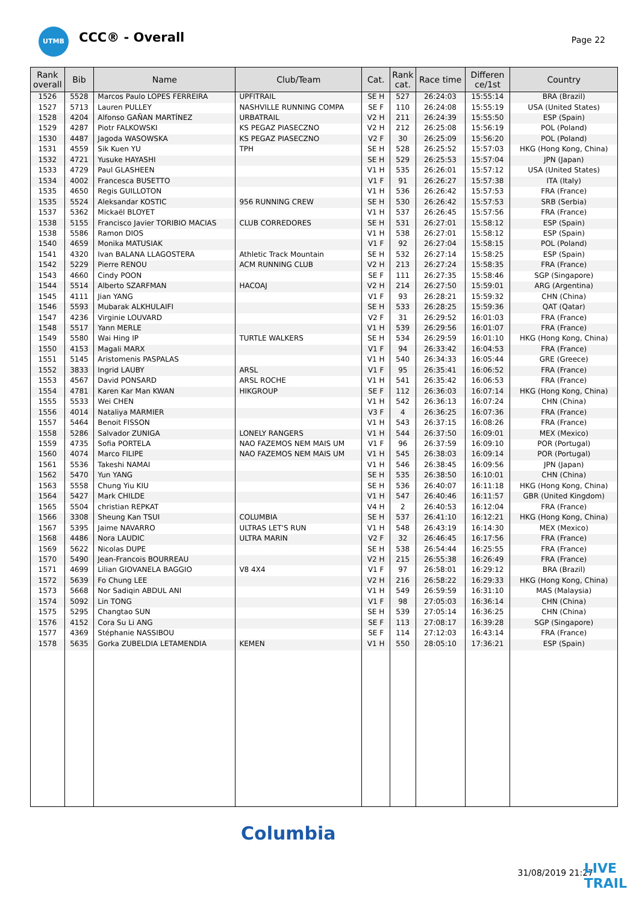UTMB CCC® - Overall Page 22
| Rank overall | Bib | Name | Club/Team | Cat. | Rank cat. | Race time | Differen ce/1st | Country |
| --- | --- | --- | --- | --- | --- | --- | --- | --- |
| 1526 | 5528 | Marcos Paulo LOPES FERREIRA | UPFITRAIL | SE H | 527 | 26:24:03 | 15:55:14 | BRA (Brazil) |
| 1527 | 5713 | Lauren PULLEY | NASHVILLE RUNNING COMPA | SE F | 110 | 26:24:08 | 15:55:19 | USA (United States) |
| 1528 | 4204 | Alfonso GAÑAN MARTÍNEZ | URBATRAIL | V2 H | 211 | 26:24:39 | 15:55:50 | ESP (Spain) |
| 1529 | 4287 | Piotr FALKOWSKI | KS PEGAZ PIASECZNO | V2 H | 212 | 26:25:08 | 15:56:19 | POL (Poland) |
| 1530 | 4487 | Jagoda WASOWSKA | KS PEGAZ PIASECZNO | V2 F | 30 | 26:25:09 | 15:56:20 | POL (Poland) |
| 1531 | 4559 | Sik Kuen YU | TPH | SE H | 528 | 26:25:52 | 15:57:03 | HKG (Hong Kong, China) |
| 1532 | 4721 | Yusuke HAYASHI | | SE H | 529 | 26:25:53 | 15:57:04 | JPN (Japan) |
| 1533 | 4729 | Paul GLASHEEN | | V1 H | 535 | 26:26:01 | 15:57:12 | USA (United States) |
| 1534 | 4002 | Francesca BUSETTO | | V1 F | 91 | 26:26:27 | 15:57:38 | ITA (Italy) |
| 1535 | 4650 | Regis GUILLOTON | | V1 H | 536 | 26:26:42 | 15:57:53 | FRA (France) |
| 1535 | 5524 | Aleksandar KOSTIC | 956 RUNNING CREW | SE H | 530 | 26:26:42 | 15:57:53 | SRB (Serbia) |
| 1537 | 5362 | Mickaël BLOYET | | V1 H | 537 | 26:26:45 | 15:57:56 | FRA (France) |
| 1538 | 5155 | Francisco Javier TORIBIO MACIAS | CLUB CORREDORES | SE H | 531 | 26:27:01 | 15:58:12 | ESP (Spain) |
| 1538 | 5586 | Ramon DIOS | | V1 H | 538 | 26:27:01 | 15:58:12 | ESP (Spain) |
| 1540 | 4659 | Monika MATUSIAK | | V1 F | 92 | 26:27:04 | 15:58:15 | POL (Poland) |
| 1541 | 4320 | Ivan BALANA LLAGOSTERA | Athletic Track Mountain | SE H | 532 | 26:27:14 | 15:58:25 | ESP (Spain) |
| 1542 | 5229 | Pierre RENOU | ACM RUNNING CLUB | V2 H | 213 | 26:27:24 | 15:58:35 | FRA (France) |
| 1543 | 4660 | Cindy POON | | SE F | 111 | 26:27:35 | 15:58:46 | SGP (Singapore) |
| 1544 | 5514 | Alberto SZARFMAN | HACOAJ | V2 H | 214 | 26:27:50 | 15:59:01 | ARG (Argentina) |
| 1545 | 4111 | Jian YANG | | V1 F | 93 | 26:28:21 | 15:59:32 | CHN (China) |
| 1546 | 5593 | Mubarak ALKHULAIFI | | SE H | 533 | 26:28:25 | 15:59:36 | QAT (Qatar) |
| 1547 | 4236 | Virginie LOUVARD | | V2 F | 31 | 26:29:52 | 16:01:03 | FRA (France) |
| 1548 | 5517 | Yann MERLE | | V1 H | 539 | 26:29:56 | 16:01:07 | FRA (France) |
| 1549 | 5580 | Wai Hing IP | TURTLE WALKERS | SE H | 534 | 26:29:59 | 16:01:10 | HKG (Hong Kong, China) |
| 1550 | 4153 | Magali MARX | | V1 F | 94 | 26:33:42 | 16:04:53 | FRA (France) |
| 1551 | 5145 | Aristomenis PASPALAS | | V1 H | 540 | 26:34:33 | 16:05:44 | GRE (Greece) |
| 1552 | 3833 | Ingrid LAUBY | ARSL | V1 F | 95 | 26:35:41 | 16:06:52 | FRA (France) |
| 1553 | 4567 | David PONSARD | ARSL ROCHE | V1 H | 541 | 26:35:42 | 16:06:53 | FRA (France) |
| 1554 | 4781 | Karen Kar Man KWAN | HIKGROUP | SE F | 112 | 26:36:03 | 16:07:14 | HKG (Hong Kong, China) |
| 1555 | 5533 | Wei CHEN | | V1 H | 542 | 26:36:13 | 16:07:24 | CHN (China) |
| 1556 | 4014 | Nataliya MARMIER | | V3 F | 4 | 26:36:25 | 16:07:36 | FRA (France) |
| 1557 | 5464 | Benoit FISSON | | V1 H | 543 | 26:37:15 | 16:08:26 | FRA (France) |
| 1558 | 5286 | Salvador ZUNIGA | LONELY RANGERS | V1 H | 544 | 26:37:50 | 16:09:01 | MEX (Mexico) |
| 1559 | 4735 | Sofia PORTELA | NAO FAZEMOS NEM MAIS UM | V1 F | 96 | 26:37:59 | 16:09:10 | POR (Portugal) |
| 1560 | 4074 | Marco FILIPE | NAO FAZEMOS NEM MAIS UM | V1 H | 545 | 26:38:03 | 16:09:14 | POR (Portugal) |
| 1561 | 5536 | Takeshi NAMAI | | V1 H | 546 | 26:38:45 | 16:09:56 | JPN (Japan) |
| 1562 | 5470 | Yun YANG | | SE H | 535 | 26:38:50 | 16:10:01 | CHN (China) |
| 1563 | 5558 | Chung Yiu KIU | | SE H | 536 | 26:40:07 | 16:11:18 | HKG (Hong Kong, China) |
| 1564 | 5427 | Mark CHILDE | | V1 H | 547 | 26:40:46 | 16:11:57 | GBR (United Kingdom) |
| 1565 | 5504 | christian REPKAT | | V4 H | 2 | 26:40:53 | 16:12:04 | FRA (France) |
| 1566 | 3308 | Sheung Kan TSUI | COLUMBIA | SE H | 537 | 26:41:10 | 16:12:21 | HKG (Hong Kong, China) |
| 1567 | 5395 | Jaime NAVARRO | ULTRAS LET'S RUN | V1 H | 548 | 26:43:19 | 16:14:30 | MEX (Mexico) |
| 1568 | 4486 | Nora LAUDIC | ULTRA MARIN | V2 F | 32 | 26:46:45 | 16:17:56 | FRA (France) |
| 1569 | 5622 | Nicolas DUPE | | SE H | 538 | 26:54:44 | 16:25:55 | FRA (France) |
| 1570 | 5490 | Jean-Francois BOURREAU | | V2 H | 215 | 26:55:38 | 16:26:49 | FRA (France) |
| 1571 | 4699 | Lilian GIOVANELA BAGGIO | V8 4X4 | V1 F | 97 | 26:58:01 | 16:29:12 | BRA (Brazil) |
| 1572 | 5639 | Fo Chung LEE | | V2 H | 216 | 26:58:22 | 16:29:33 | HKG (Hong Kong, China) |
| 1573 | 5668 | Nor Sadiqin ABDUL ANI | | V1 H | 549 | 26:59:59 | 16:31:10 | MAS (Malaysia) |
| 1574 | 5092 | Lin TONG | | V1 F | 98 | 27:05:03 | 16:36:14 | CHN (China) |
| 1575 | 5295 | Changtao SUN | | SE H | 539 | 27:05:14 | 16:36:25 | CHN (China) |
| 1576 | 4152 | Cora Su Li ANG | | SE F | 113 | 27:08:17 | 16:39:28 | SGP (Singapore) |
| 1577 | 4369 | Stéphanie NASSIBOU | | SE F | 114 | 27:12:03 | 16:43:14 | FRA (France) |
| 1578 | 5635 | Gorka ZUBELDIA LETAMENDIA | KEMEN | V1 H | 550 | 28:05:10 | 17:36:21 | ESP (Spain) |
Columbia
31/08/2019 21:27
LIVE
TRAIL